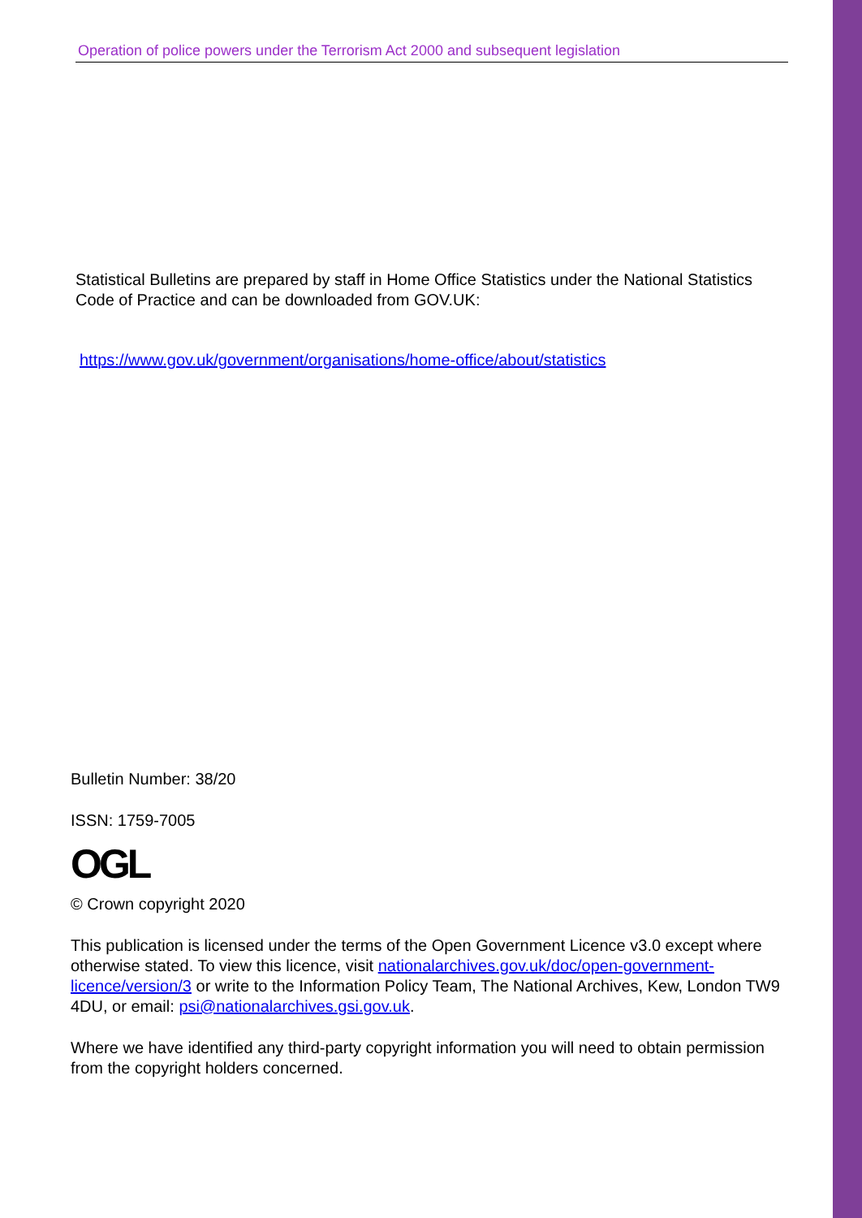Operation of police powers under the Terrorism Act 2000 and subsequent legislation
Statistical Bulletins are prepared by staff in Home Office Statistics under the National Statistics Code of Practice and can be downloaded from GOV.UK:
https://www.gov.uk/government/organisations/home-office/about/statistics
Bulletin Number: 38/20
ISSN: 1759-7005
OGL
© Crown copyright 2020
This publication is licensed under the terms of the Open Government Licence v3.0 except where otherwise stated. To view this licence, visit nationalarchives.gov.uk/doc/open-government-licence/version/3 or write to the Information Policy Team, The National Archives, Kew, London TW9 4DU, or email: psi@nationalarchives.gsi.gov.uk.
Where we have identified any third-party copyright information you will need to obtain permission from the copyright holders concerned.